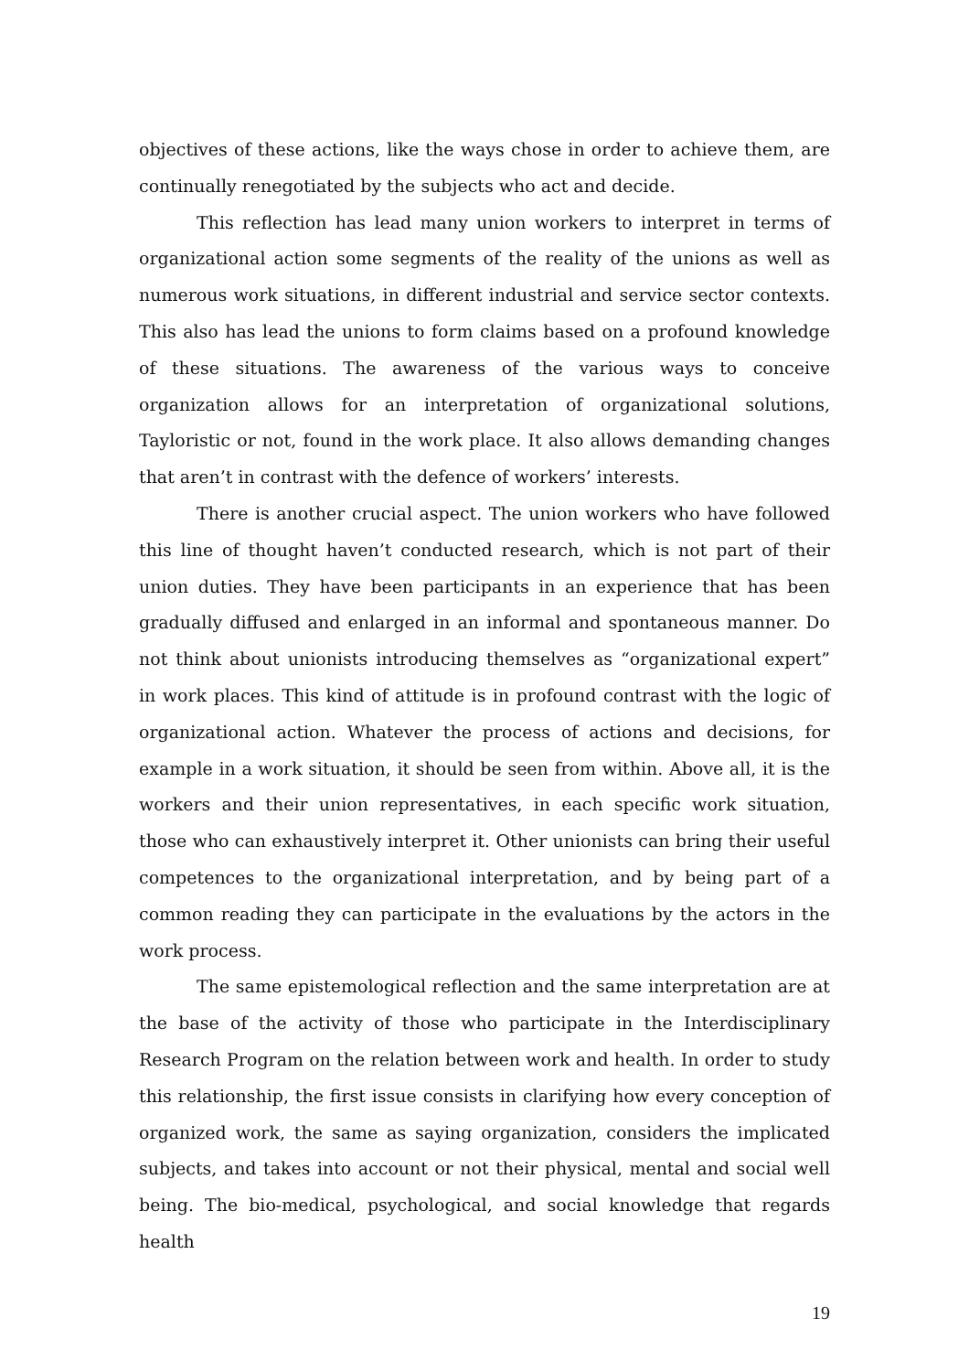objectives of these actions, like the ways chose in order to achieve them, are continually renegotiated by the subjects who act and decide.
This reflection has lead many union workers to interpret in terms of organizational action some segments of the reality of the unions as well as numerous work situations, in different industrial and service sector contexts. This also has lead the unions to form claims based on a profound knowledge of these situations. The awareness of the various ways to conceive organization allows for an interpretation of organizational solutions, Tayloristic or not, found in the work place. It also allows demanding changes that aren’t in contrast with the defence of workers’ interests.
There is another crucial aspect. The union workers who have followed this line of thought haven’t conducted research, which is not part of their union duties. They have been participants in an experience that has been gradually diffused and enlarged in an informal and spontaneous manner. Do not think about unionists introducing themselves as “organizational expert” in work places. This kind of attitude is in profound contrast with the logic of organizational action. Whatever the process of actions and decisions, for example in a work situation, it should be seen from within. Above all, it is the workers and their union representatives, in each specific work situation, those who can exhaustively interpret it. Other unionists can bring their useful competences to the organizational interpretation, and by being part of a common reading they can participate in the evaluations by the actors in the work process.
The same epistemological reflection and the same interpretation are at the base of the activity of those who participate in the Interdisciplinary Research Program on the relation between work and health. In order to study this relationship, the first issue consists in clarifying how every conception of organized work, the same as saying organization, considers the implicated subjects, and takes into account or not their physical, mental and social well being. The bio-medical, psychological, and social knowledge that regards health
19